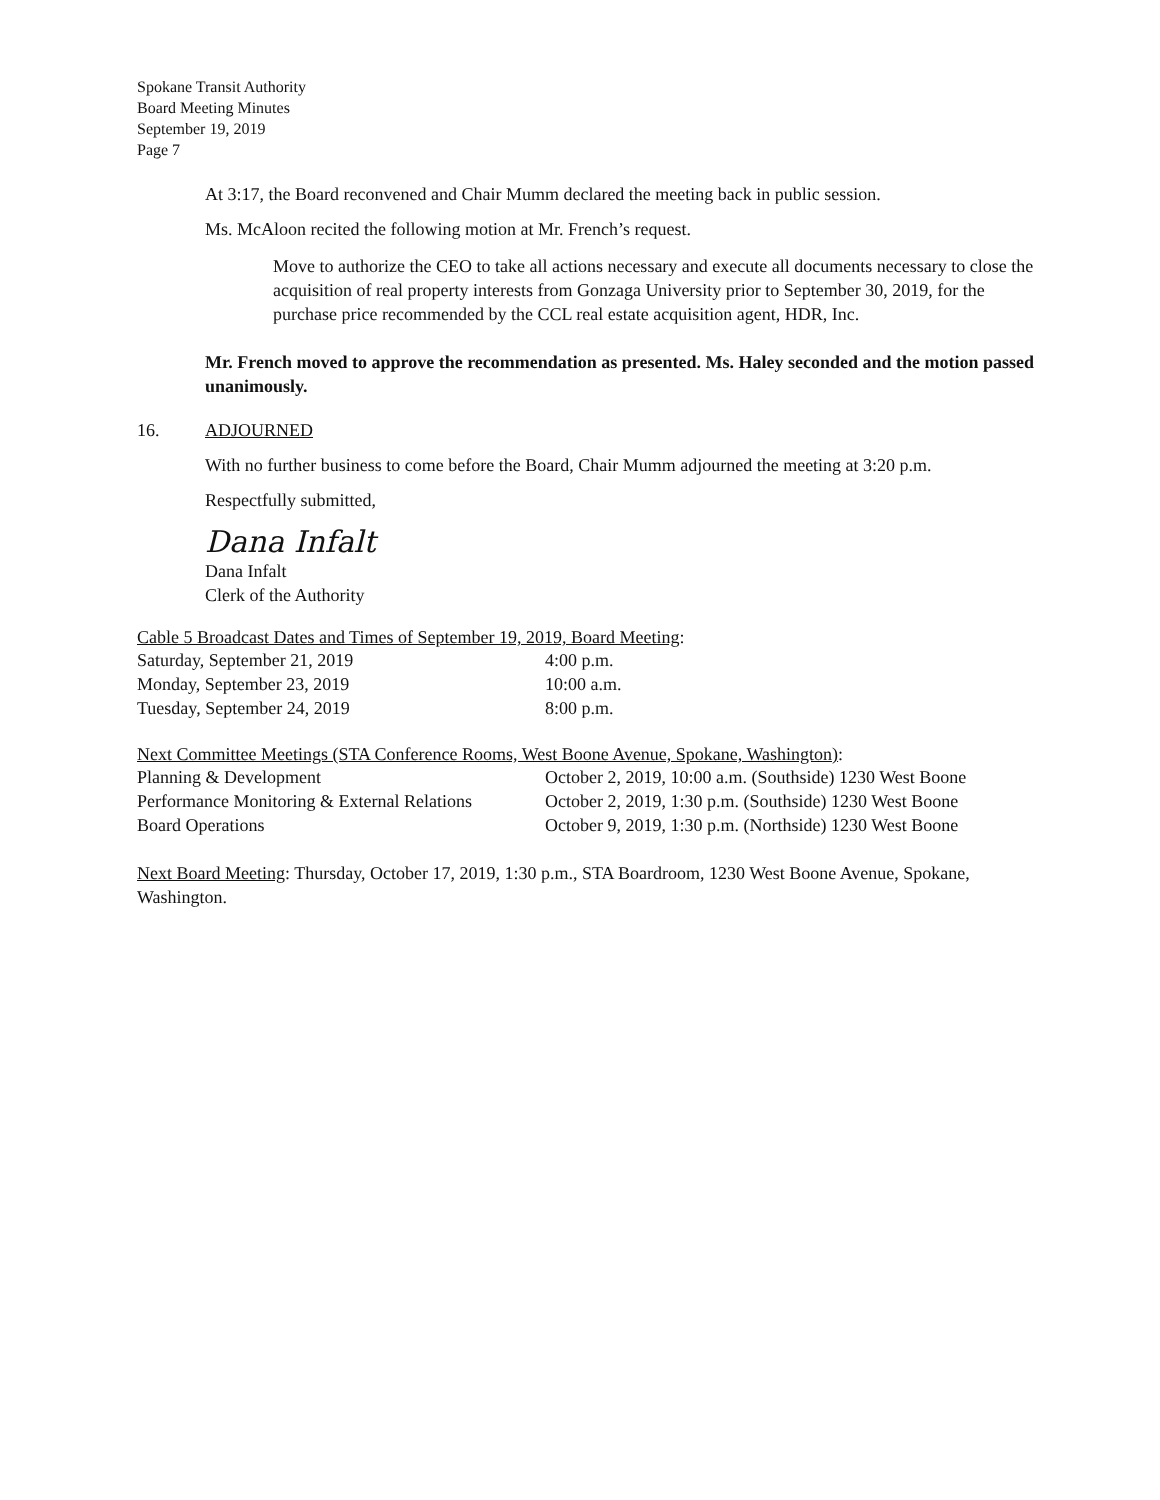Spokane Transit Authority
Board Meeting Minutes
September 19, 2019
Page 7
At 3:17, the Board reconvened and Chair Mumm declared the meeting back in public session.
Ms. McAloon recited the following motion at Mr. French’s request.
Move to authorize the CEO to take all actions necessary and execute all documents necessary to close the acquisition of real property interests from Gonzaga University prior to September 30, 2019, for the purchase price recommended by the CCL real estate acquisition agent, HDR, Inc.
Mr. French moved to approve the recommendation as presented. Ms. Haley seconded and the motion passed unanimously.
16. ADJOURNED
With no further business to come before the Board, Chair Mumm adjourned the meeting at 3:20 p.m.
Respectfully submitted,
Dana Infalt
Dana Infalt
Clerk of the Authority
Cable 5 Broadcast Dates and Times of September 19, 2019, Board Meeting:
| Saturday, September 21, 2019 | 4:00 p.m. |
| Monday, September 23, 2019 | 10:00 a.m. |
| Tuesday, September 24, 2019 | 8:00 p.m. |
Next Committee Meetings (STA Conference Rooms, West Boone Avenue, Spokane, Washington):
| Planning & Development | October 2, 2019, 10:00 a.m. (Southside) 1230 West Boone |
| Performance Monitoring & External Relations | October 2, 2019, 1:30 p.m. (Southside) 1230 West Boone |
| Board Operations | October 9, 2019, 1:30 p.m. (Northside) 1230 West Boone |
Next Board Meeting: Thursday, October 17, 2019, 1:30 p.m., STA Boardroom, 1230 West Boone Avenue, Spokane, Washington.